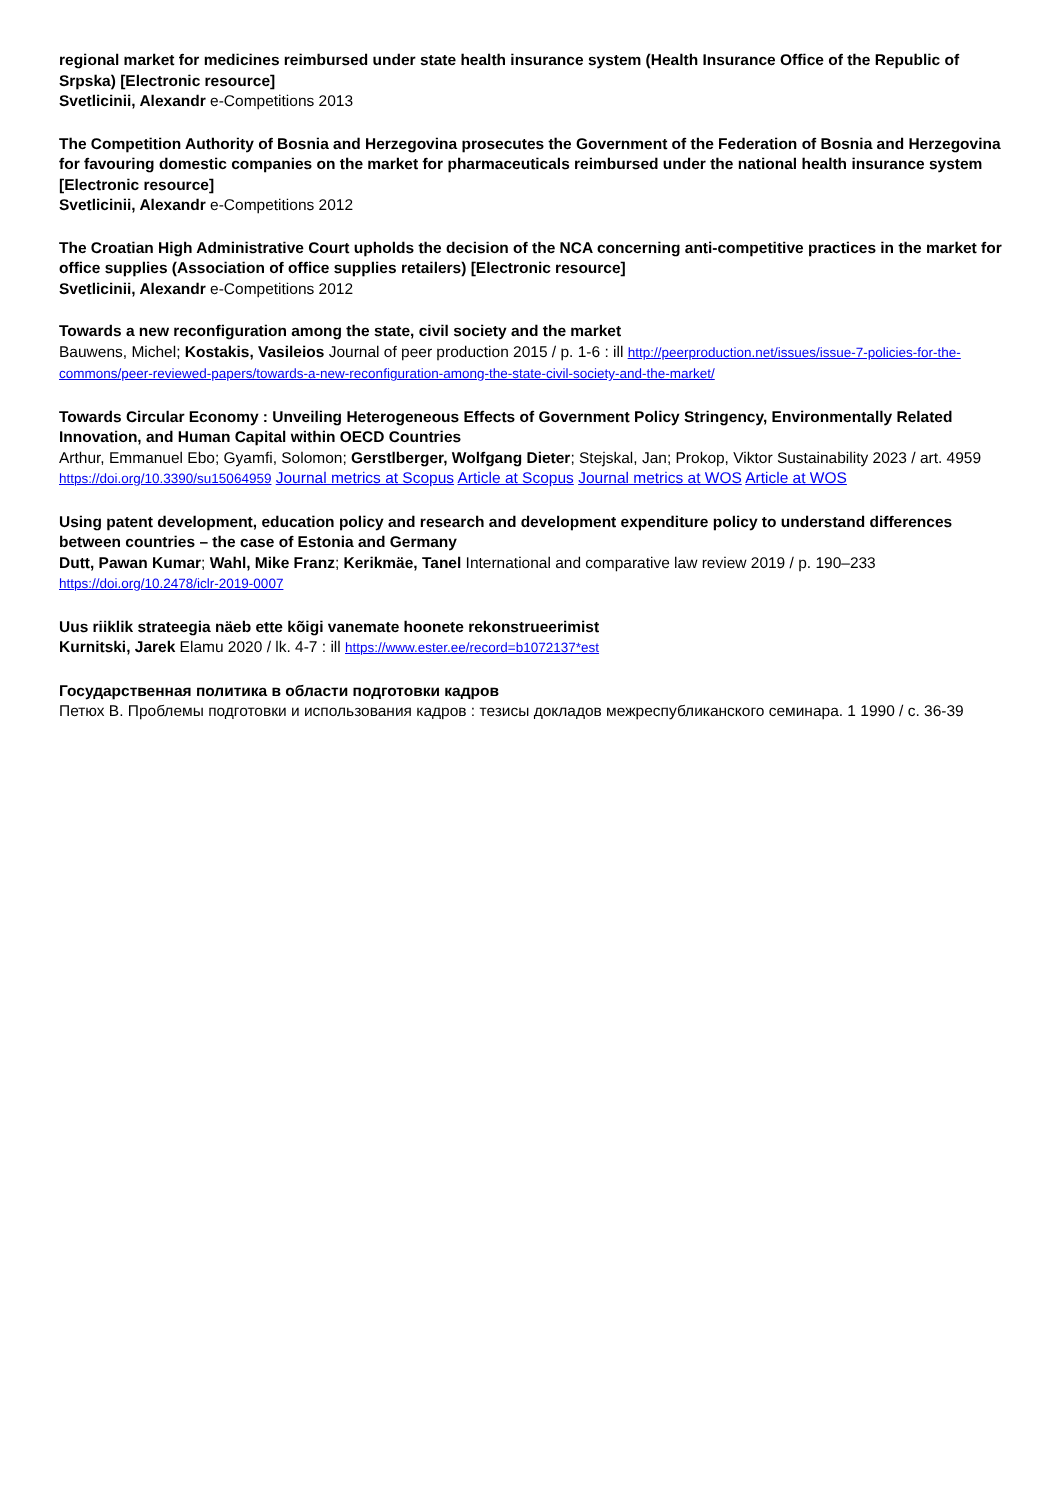regional market for medicines reimbursed under state health insurance system (Health Insurance Office of the Republic of Srpska) [Electronic resource]
Svetlicinii, Alexandr e-Competitions 2013
The Competition Authority of Bosnia and Herzegovina prosecutes the Government of the Federation of Bosnia and Herzegovina for favouring domestic companies on the market for pharmaceuticals reimbursed under the national health insurance system [Electronic resource]
Svetlicinii, Alexandr e-Competitions 2012
The Croatian High Administrative Court upholds the decision of the NCA concerning anti-competitive practices in the market for office supplies (Association of office supplies retailers) [Electronic resource]
Svetlicinii, Alexandr e-Competitions 2012
Towards a new reconfiguration among the state, civil society and the market
Bauwens, Michel; Kostakis, Vasileios Journal of peer production 2015 / p. 1-6 : ill http://peerproduction.net/issues/issue-7-policies-for-the-commons/peer-reviewed-papers/towards-a-new-reconfiguration-among-the-state-civil-society-and-the-market/
Towards Circular Economy : Unveiling Heterogeneous Effects of Government Policy Stringency, Environmentally Related Innovation, and Human Capital within OECD Countries
Arthur, Emmanuel Ebo; Gyamfi, Solomon; Gerstlberger, Wolfgang Dieter; Stejskal, Jan; Prokop, Viktor Sustainability 2023 / art. 4959 https://doi.org/10.3390/su15064959 Journal metrics at Scopus Article at Scopus Journal metrics at WOS Article at WOS
Using patent development, education policy and research and development expenditure policy to understand differences between countries – the case of Estonia and Germany
Dutt, Pawan Kumar; Wahl, Mike Franz; Kerikmäe, Tanel International and comparative law review 2019 / p. 190–233 https://doi.org/10.2478/iclr-2019-0007
Uus riiklik strateegia näeb ette kõigi vanemate hoonete rekonstrueerimist
Kurnitski, Jarek Elamu 2020 / lk. 4-7 : ill https://www.ester.ee/record=b1072137*est
Государственная политика в области подготовки кадров
Петюх В. Проблемы подготовки и использования кадров : тезисы докладов межреспубликанского семинара. 1 1990 / с. 36-39